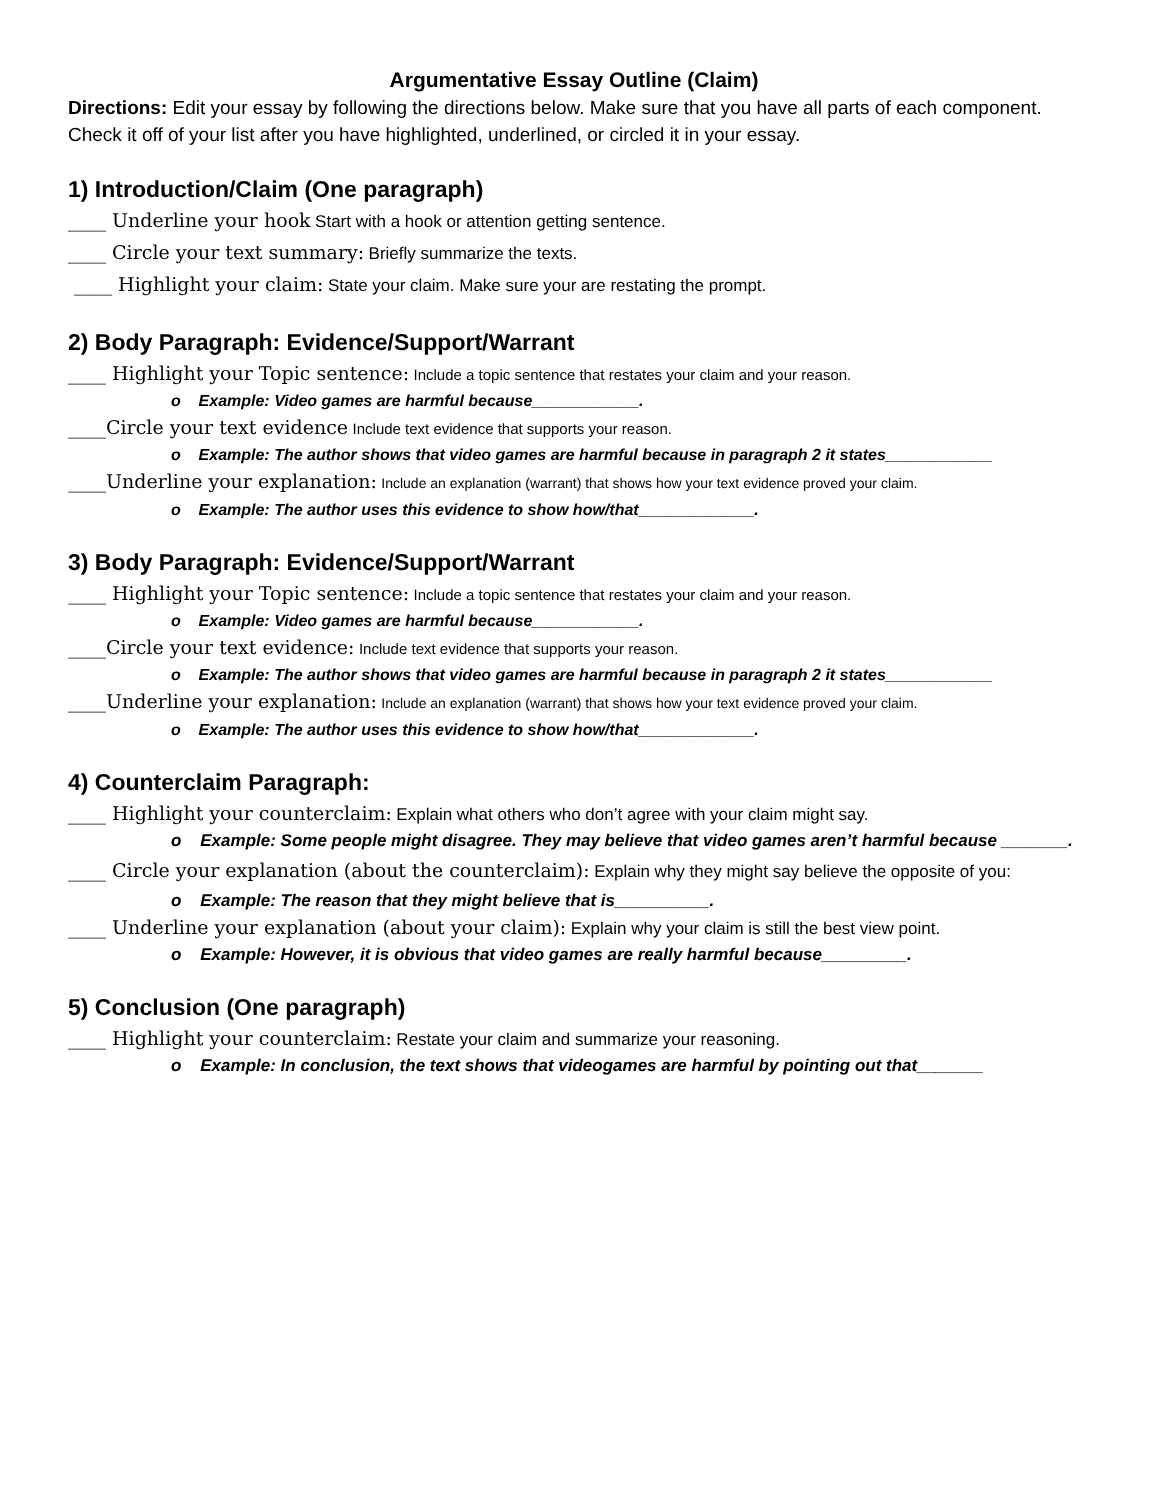Argumentative Essay Outline (Claim)
Directions: Edit your essay by following the directions below. Make sure that you have all parts of each component. Check it off of your list after you have highlighted, underlined, or circled it in your essay.
1) Introduction/Claim (One paragraph)
____ Underline your hook Start with a hook or attention getting sentence.
____ Circle your text summary: Briefly summarize the texts.
____ Highlight your claim: State your claim. Make sure your are restating the prompt.
2) Body Paragraph: Evidence/Support/Warrant
____ Highlight your Topic sentence: Include a topic sentence that restates your claim and your reason.
o Example: Video games are harmful because____________.
____Circle your text evidence Include text evidence that supports your reason.
o Example: The author shows that video games are harmful because in paragraph 2 it states____________
____Underline your explanation: Include an explanation (warrant) that shows how your text evidence proved your claim.
o Example: The author uses this evidence to show how/that_____________.
3) Body Paragraph: Evidence/Support/Warrant
____ Highlight your Topic sentence: Include a topic sentence that restates your claim and your reason.
o Example: Video games are harmful because____________.
____Circle your text evidence: Include text evidence that supports your reason.
o Example: The author shows that video games are harmful because in paragraph 2 it states____________
____Underline your explanation: Include an explanation (warrant) that shows how your text evidence proved your claim.
o Example: The author uses this evidence to show how/that_____________.
4) Counterclaim Paragraph:
____ Highlight your counterclaim: Explain what others who don’t agree with your claim might say.
o Example: Some people might disagree. They may believe that video games aren’t harmful because _______.
____ Circle your explanation (about the counterclaim): Explain why they might say believe the opposite of you:
o Example: The reason that they might believe that is__________.
____ Underline your explanation (about your claim): Explain why your claim is still the best view point.
o Example: However, it is obvious that video games are really harmful because_________.
5) Conclusion (One paragraph)
____ Highlight your counterclaim: Restate your claim and summarize your reasoning.
o Example: In conclusion, the text shows that videogames are harmful by pointing out that_______